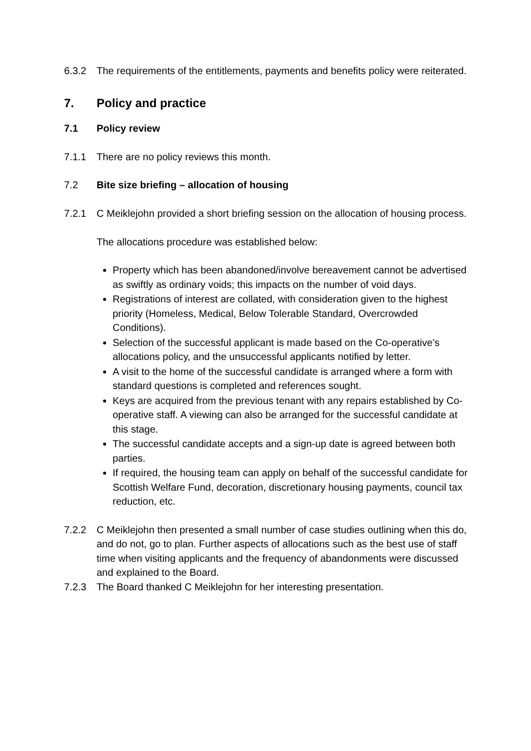6.3.2 The requirements of the entitlements, payments and benefits policy were reiterated.
7. Policy and practice
7.1 Policy review
7.1.1 There are no policy reviews this month.
7.2 Bite size briefing – allocation of housing
7.2.1 C Meiklejohn provided a short briefing session on the allocation of housing process.
The allocations procedure was established below:
Property which has been abandoned/involve bereavement cannot be advertised as swiftly as ordinary voids; this impacts on the number of void days.
Registrations of interest are collated, with consideration given to the highest priority (Homeless, Medical, Below Tolerable Standard, Overcrowded Conditions).
Selection of the successful applicant is made based on the Co-operative’s allocations policy, and the unsuccessful applicants notified by letter.
A visit to the home of the successful candidate is arranged where a form with standard questions is completed and references sought.
Keys are acquired from the previous tenant with any repairs established by Co-operative staff. A viewing can also be arranged for the successful candidate at this stage.
The successful candidate accepts and a sign-up date is agreed between both parties.
If required, the housing team can apply on behalf of the successful candidate for Scottish Welfare Fund, decoration, discretionary housing payments, council tax reduction, etc.
7.2.2 C Meiklejohn then presented a small number of case studies outlining when this do, and do not, go to plan. Further aspects of allocations such as the best use of staff time when visiting applicants and the frequency of abandonments were discussed and explained to the Board.
7.2.3 The Board thanked C Meiklejohn for her interesting presentation.